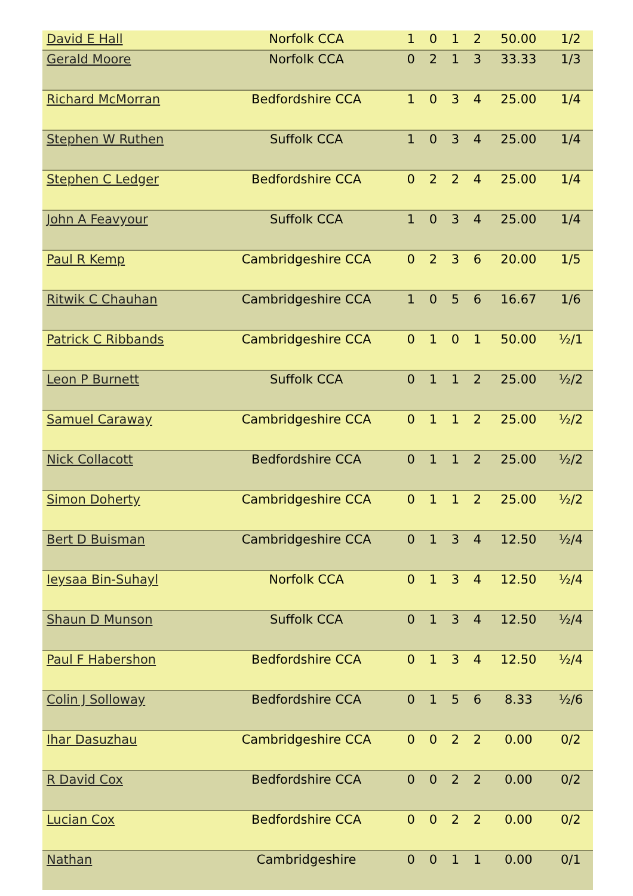| David E Hall | Norfolk CCA | 1 | 0 | 1 | 2 | 50.00 | 1/2 |
| Gerald Moore | Norfolk CCA | 0 | 2 | 1 | 3 | 33.33 | 1/3 |
| Richard McMorran | Bedfordshire CCA | 1 | 0 | 3 | 4 | 25.00 | 1/4 |
| Stephen W Ruthen | Suffolk CCA | 1 | 0 | 3 | 4 | 25.00 | 1/4 |
| Stephen C Ledger | Bedfordshire CCA | 0 | 2 | 2 | 4 | 25.00 | 1/4 |
| John A Feavyour | Suffolk CCA | 1 | 0 | 3 | 4 | 25.00 | 1/4 |
| Paul R Kemp | Cambridgeshire CCA | 0 | 2 | 3 | 6 | 20.00 | 1/5 |
| Ritwik C Chauhan | Cambridgeshire CCA | 1 | 0 | 5 | 6 | 16.67 | 1/6 |
| Patrick C Ribbands | Cambridgeshire CCA | 0 | 1 | 0 | 1 | 50.00 | ½/1 |
| Leon P Burnett | Suffolk CCA | 0 | 1 | 1 | 2 | 25.00 | ½/2 |
| Samuel Caraway | Cambridgeshire CCA | 0 | 1 | 1 | 2 | 25.00 | ½/2 |
| Nick Collacott | Bedfordshire CCA | 0 | 1 | 1 | 2 | 25.00 | ½/2 |
| Simon Doherty | Cambridgeshire CCA | 0 | 1 | 1 | 2 | 25.00 | ½/2 |
| Bert D Buisman | Cambridgeshire CCA | 0 | 1 | 3 | 4 | 12.50 | ½/4 |
| Ieysaa Bin-Suhayl | Norfolk CCA | 0 | 1 | 3 | 4 | 12.50 | ½/4 |
| Shaun D Munson | Suffolk CCA | 0 | 1 | 3 | 4 | 12.50 | ½/4 |
| Paul F Habershon | Bedfordshire CCA | 0 | 1 | 3 | 4 | 12.50 | ½/4 |
| Colin J Solloway | Bedfordshire CCA | 0 | 1 | 5 | 6 | 8.33 | ½/6 |
| Ihar Dasuzhau | Cambridgeshire CCA | 0 | 0 | 2 | 2 | 0.00 | 0/2 |
| R David Cox | Bedfordshire CCA | 0 | 0 | 2 | 2 | 0.00 | 0/2 |
| Lucian Cox | Bedfordshire CCA | 0 | 0 | 2 | 2 | 0.00 | 0/2 |
| Nathan | Cambridgeshire | 0 | 0 | 1 | 1 | 0.00 | 0/1 |